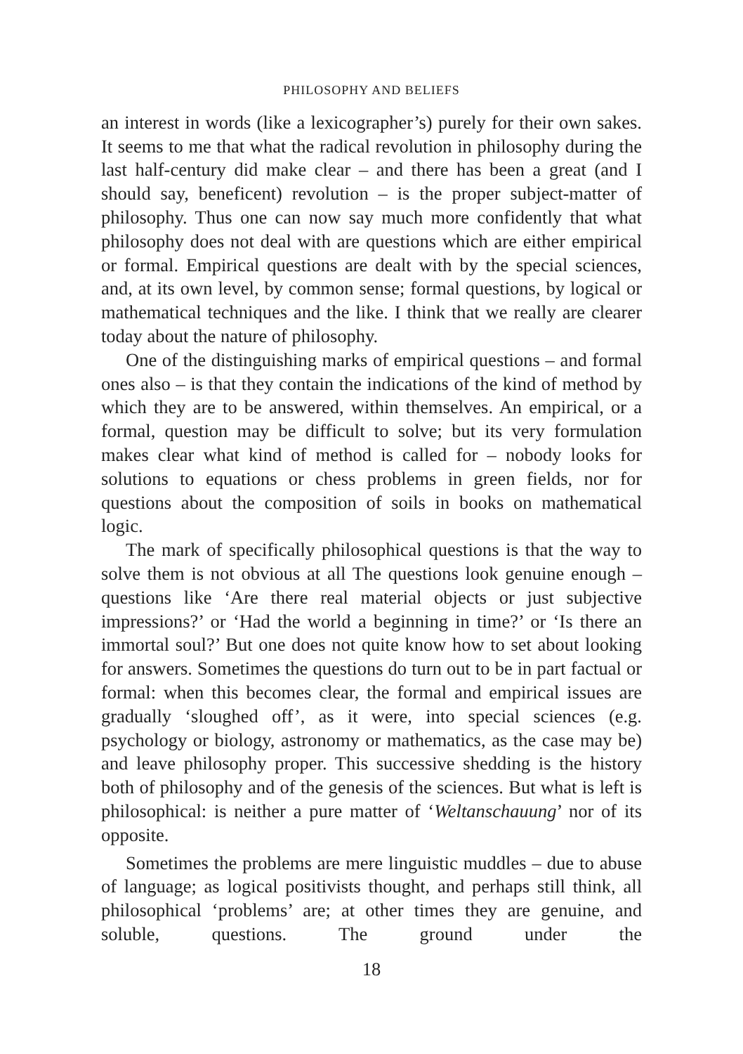PHILOSOPHY AND BELIEFS
an interest in words (like a lexicographer’s) purely for their own sakes. It seems to me that what the radical revolution in philosophy during the last half-century did make clear – and there has been a great (and I should say, beneficent) revolution – is the proper subject-matter of philosophy. Thus one can now say much more confidently that what philosophy does not deal with are questions which are either empirical or formal. Empirical questions are dealt with by the special sciences, and, at its own level, by common sense; formal questions, by logical or mathematical techniques and the like. I think that we really are clearer today about the nature of philosophy.
One of the distinguishing marks of empirical questions – and formal ones also – is that they contain the indications of the kind of method by which they are to be answered, within themselves. An empirical, or a formal, question may be difficult to solve; but its very formulation makes clear what kind of method is called for – nobody looks for solutions to equations or chess problems in green fields, nor for questions about the composition of soils in books on mathematical logic.
The mark of specifically philosophical questions is that the way to solve them is not obvious at all The questions look genuine enough – questions like ‘Are there real material objects or just subjective impressions?’ or ‘Had the world a beginning in time?’ or ‘Is there an immortal soul?’ But one does not quite know how to set about looking for answers. Sometimes the questions do turn out to be in part factual or formal: when this becomes clear, the formal and empirical issues are gradually ‘sloughed off’, as it were, into special sciences (e.g. psychology or biology, astronomy or mathematics, as the case may be) and leave philosophy proper. This successive shedding is the history both of philosophy and of the genesis of the sciences. But what is left is philosophical: is neither a pure matter of ‘Weltanschauung’ nor of its opposite.
Sometimes the problems are mere linguistic muddles – due to abuse of language; as logical positivists thought, and perhaps still think, all philosophical ‘problems’ are; at other times they are genuine, and soluble, questions. The ground under the
18